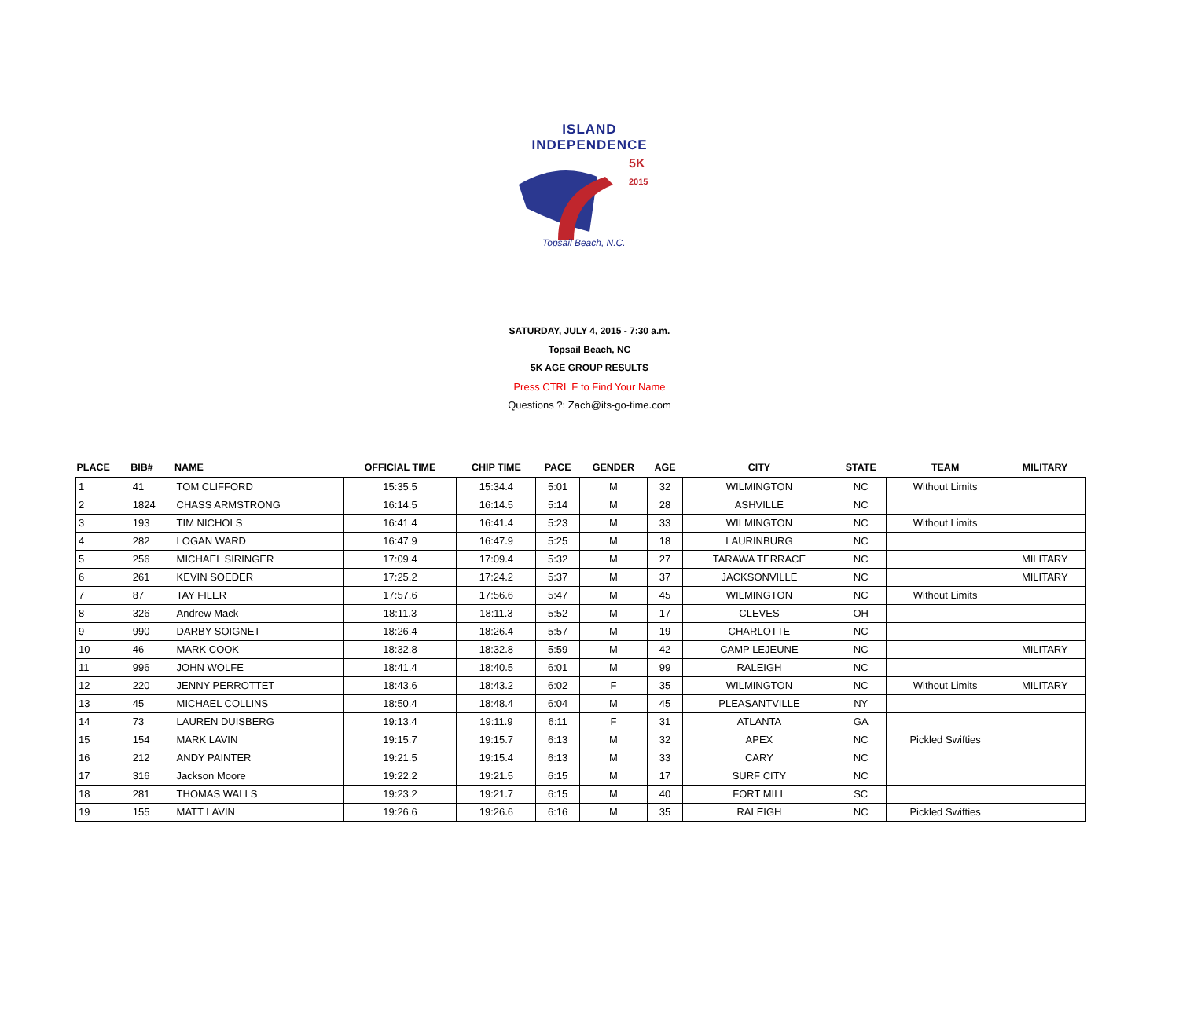ISLAND INDEPENDENCE
5K
2015
Topsail Beach, N.C.
SATURDAY, JULY 4, 2015 - 7:30 a.m.
Topsail Beach, NC
5K AGE GROUP RESULTS
Press CTRL F to Find Your Name
Questions ?: Zach@its-go-time.com
| PLACE | BIB# | NAME | OFFICIAL TIME | CHIP TIME | PACE | GENDER | AGE | CITY | STATE | TEAM | MILITARY |
| --- | --- | --- | --- | --- | --- | --- | --- | --- | --- | --- | --- |
| 1 | 41 | TOM CLIFFORD | 15:35.5 | 15:34.4 | 5:01 | M | 32 | WILMINGTON | NC | Without Limits | |
| 2 | 1824 | CHASS ARMSTRONG | 16:14.5 | 16:14.5 | 5:14 | M | 28 | ASHVILLE | NC | | |
| 3 | 193 | TIM NICHOLS | 16:41.4 | 16:41.4 | 5:23 | M | 33 | WILMINGTON | NC | Without Limits | |
| 4 | 282 | LOGAN WARD | 16:47.9 | 16:47.9 | 5:25 | M | 18 | LAURINBURG | NC | | |
| 5 | 256 | MICHAEL SIRINGER | 17:09.4 | 17:09.4 | 5:32 | M | 27 | TARAWA TERRACE | NC | | MILITARY |
| 6 | 261 | KEVIN SOEDER | 17:25.2 | 17:24.2 | 5:37 | M | 37 | JACKSONVILLE | NC | | MILITARY |
| 7 | 87 | TAY FILER | 17:57.6 | 17:56.6 | 5:47 | M | 45 | WILMINGTON | NC | Without Limits | |
| 8 | 326 | Andrew Mack | 18:11.3 | 18:11.3 | 5:52 | M | 17 | CLEVES | OH | | |
| 9 | 990 | DARBY SOIGNET | 18:26.4 | 18:26.4 | 5:57 | M | 19 | CHARLOTTE | NC | | |
| 10 | 46 | MARK COOK | 18:32.8 | 18:32.8 | 5:59 | M | 42 | CAMP LEJEUNE | NC | | MILITARY |
| 11 | 996 | JOHN WOLFE | 18:41.4 | 18:40.5 | 6:01 | M | 99 | RALEIGH | NC | | |
| 12 | 220 | JENNY PERROTTET | 18:43.6 | 18:43.2 | 6:02 | F | 35 | WILMINGTON | NC | Without Limits | MILITARY |
| 13 | 45 | MICHAEL COLLINS | 18:50.4 | 18:48.4 | 6:04 | M | 45 | PLEASANTVILLE | NY | | |
| 14 | 73 | LAUREN DUISBERG | 19:13.4 | 19:11.9 | 6:11 | F | 31 | ATLANTA | GA | | |
| 15 | 154 | MARK LAVIN | 19:15.7 | 19:15.7 | 6:13 | M | 32 | APEX | NC | Pickled Swifties | |
| 16 | 212 | ANDY PAINTER | 19:21.5 | 19:15.4 | 6:13 | M | 33 | CARY | NC | | |
| 17 | 316 | Jackson Moore | 19:22.2 | 19:21.5 | 6:15 | M | 17 | SURF CITY | NC | | |
| 18 | 281 | THOMAS WALLS | 19:23.2 | 19:21.7 | 6:15 | M | 40 | FORT MILL | SC | | |
| 19 | 155 | MATT LAVIN | 19:26.6 | 19:26.6 | 6:16 | M | 35 | RALEIGH | NC | Pickled Swifties | |